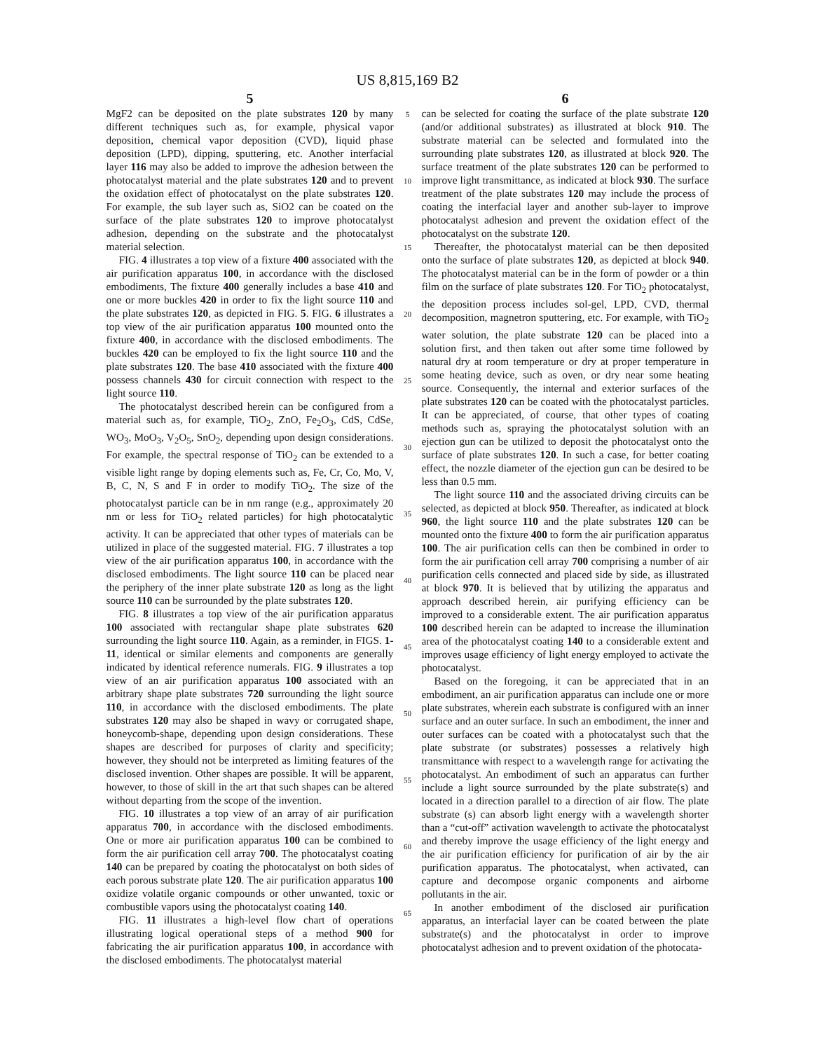US 8,815,169 B2
5
MgF2 can be deposited on the plate substrates 120 by many different techniques such as, for example, physical vapor deposition, chemical vapor deposition (CVD), liquid phase deposition (LPD), dipping, sputtering, etc. Another interfacial layer 116 may also be added to improve the adhesion between the photocatalyst material and the plate substrates 120 and to prevent the oxidation effect of photocatalyst on the plate substrates 120. For example, the sub layer such as, SiO2 can be coated on the surface of the plate substrates 120 to improve photocatalyst adhesion, depending on the substrate and the photocatalyst material selection.
FIG. 4 illustrates a top view of a fixture 400 associated with the air purification apparatus 100, in accordance with the disclosed embodiments, The fixture 400 generally includes a base 410 and one or more buckles 420 in order to fix the light source 110 and the plate substrates 120, as depicted in FIG. 5. FIG. 6 illustrates a top view of the air purification apparatus 100 mounted onto the fixture 400, in accordance with the disclosed embodiments. The buckles 420 can be employed to fix the light source 110 and the plate substrates 120. The base 410 associated with the fixture 400 possess channels 430 for circuit connection with respect to the light source 110.
The photocatalyst described herein can be configured from a material such as, for example, TiO<sub>2</sub>, ZnO, Fe<sub>2</sub>O<sub>3</sub>, CdS, CdSe, WO<sub>3</sub>, MoO<sub>3</sub>, V<sub>2</sub>O<sub>5</sub>, SnO<sub>2</sub>, depending upon design considerations. For example, the spectral response of TiO<sub>2</sub> can be extended to a visible light range by doping elements such as, Fe, Cr, Co, Mo, V, B, C, N, S and F in order to modify TiO<sub>2</sub>. The size of the photocatalyst particle can be in nm range (e.g., approximately 20 nm or less for TiO<sub>2</sub> related particles) for high photocatalytic activity. It can be appreciated that other types of materials can be utilized in place of the suggested material. FIG. 7 illustrates a top view of the air purification apparatus 100, in accordance with the disclosed embodiments. The light source 110 can be placed near the periphery of the inner plate substrate 120 as long as the light source 110 can be surrounded by the plate substrates 120.
FIG. 8 illustrates a top view of the air purification apparatus 100 associated with rectangular shape plate substrates 620 surrounding the light source 110. Again, as a reminder, in FIGS. 1-11, identical or similar elements and components are generally indicated by identical reference numerals. FIG. 9 illustrates a top view of an air purification apparatus 100 associated with an arbitrary shape plate substrates 720 surrounding the light source 110, in accordance with the disclosed embodiments. The plate substrates 120 may also be shaped in wavy or corrugated shape, honeycomb-shape, depending upon design considerations. These shapes are described for purposes of clarity and specificity; however, they should not be interpreted as limiting features of the disclosed invention. Other shapes are possible. It will be apparent, however, to those of skill in the art that such shapes can be altered without departing from the scope of the invention.
FIG. 10 illustrates a top view of an array of air purification apparatus 700, in accordance with the disclosed embodiments. One or more air purification apparatus 100 can be combined to form the air purification cell array 700. The photocatalyst coating 140 can be prepared by coating the photocatalyst on both sides of each porous substrate plate 120. The air purification apparatus 100 oxidize volatile organic compounds or other unwanted, toxic or combustible vapors using the photocatalyst coating 140.
FIG. 11 illustrates a high-level flow chart of operations illustrating logical operational steps of a method 900 for fabricating the air purification apparatus 100, in accordance with the disclosed embodiments. The photocatalyst material
5
10
15
20
25
30
35
40
45
50
55
60
65
6
can be selected for coating the surface of the plate substrate 120 (and/or additional substrates) as illustrated at block 910. The substrate material can be selected and formulated into the surrounding plate substrates 120, as illustrated at block 920. The surface treatment of the plate substrates 120 can be performed to improve light transmittance, as indicated at block 930. The surface treatment of the plate substrates 120 may include the process of coating the interfacial layer and another sub-layer to improve photocatalyst adhesion and prevent the oxidation effect of the photocatalyst on the substrate 120.
Thereafter, the photocatalyst material can be then deposited onto the surface of plate substrates 120, as depicted at block 940. The photocatalyst material can be in the form of powder or a thin film on the surface of plate substrates 120. For TiO<sub>2</sub> photocatalyst, the deposition process includes sol-gel, LPD, CVD, thermal decomposition, magnetron sputtering, etc. For example, with TiO<sub>2</sub> water solution, the plate substrate 120 can be placed into a solution first, and then taken out after some time followed by natural dry at room temperature or dry at proper temperature in some heating device, such as oven, or dry near some heating source. Consequently, the internal and exterior surfaces of the plate substrates 120 can be coated with the photocatalyst particles. It can be appreciated, of course, that other types of coating methods such as, spraying the photocatalyst solution with an ejection gun can be utilized to deposit the photocatalyst onto the surface of plate substrates 120. In such a case, for better coating effect, the nozzle diameter of the ejection gun can be desired to be less than 0.5 mm.
The light source 110 and the associated driving circuits can be selected, as depicted at block 950. Thereafter, as indicated at block 960, the light source 110 and the plate substrates 120 can be mounted onto the fixture 400 to form the air purification apparatus 100. The air purification cells can then be combined in order to form the air purification cell array 700 comprising a number of air purification cells connected and placed side by side, as illustrated at block 970. It is believed that by utilizing the apparatus and approach described herein, air purifying efficiency can be improved to a considerable extent. The air purification apparatus 100 described herein can be adapted to increase the illumination area of the photocatalyst coating 140 to a considerable extent and improves usage efficiency of light energy employed to activate the photocatalyst.
Based on the foregoing, it can be appreciated that in an embodiment, an air purification apparatus can include one or more plate substrates, wherein each substrate is configured with an inner surface and an outer surface. In such an embodiment, the inner and outer surfaces can be coated with a photocatalyst such that the plate substrate (or substrates) possesses a relatively high transmittance with respect to a wavelength range for activating the photocatalyst. An embodiment of such an apparatus can further include a light source surrounded by the plate substrate(s) and located in a direction parallel to a direction of air flow. The plate substrate (s) can absorb light energy with a wavelength shorter than a “cut-off” activation wavelength to activate the photocatalyst and thereby improve the usage efficiency of the light energy and the air purification efficiency for purification of air by the air purification apparatus. The photocatalyst, when activated, can capture and decompose organic components and airborne pollutants in the air.
In another embodiment of the disclosed air purification apparatus, an interfacial layer can be coated between the plate substrate(s) and the photocatalyst in order to improve photocatalyst adhesion and to prevent oxidation of the photocata-